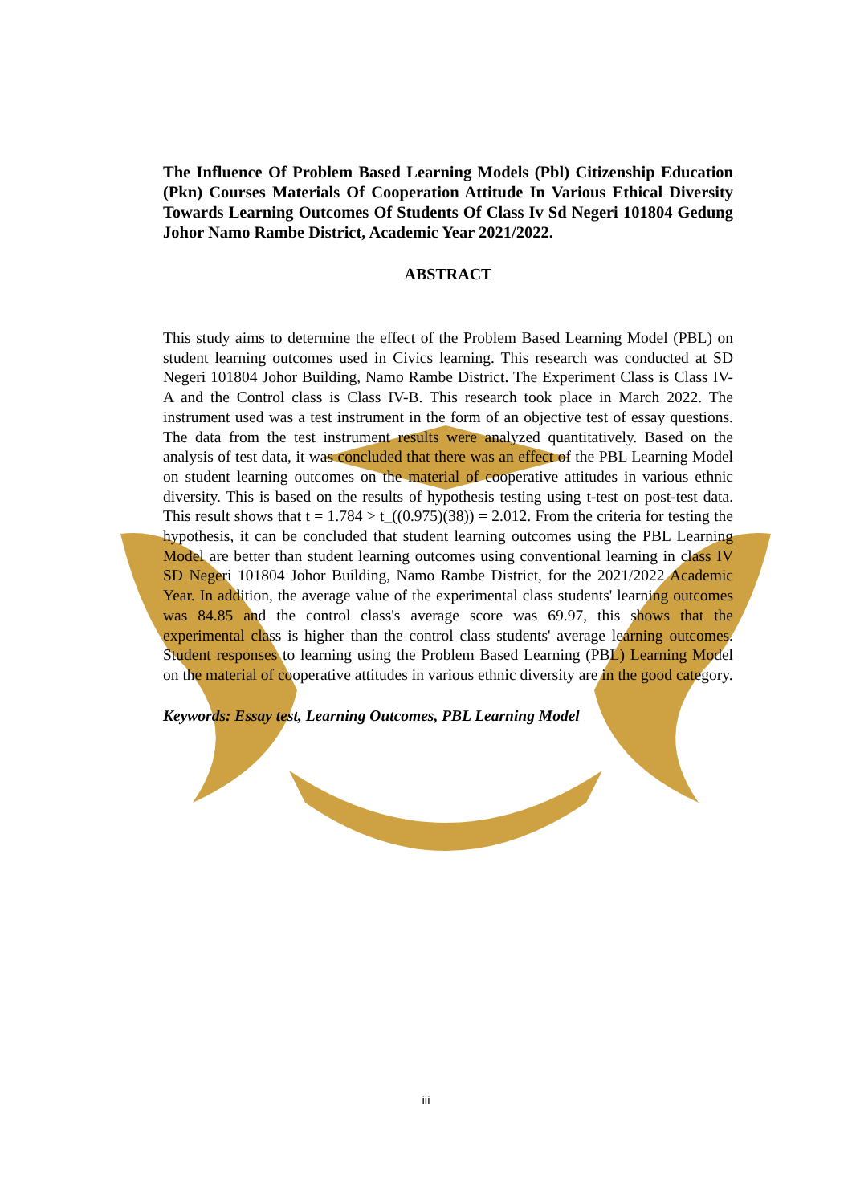The Influence Of Problem Based Learning Models (Pbl) Citizenship Education (Pkn) Courses Materials Of Cooperation Attitude In Various Ethical Diversity Towards Learning Outcomes Of Students Of Class Iv Sd Negeri 101804 Gedung Johor Namo Rambe District, Academic Year 2021/2022.
ABSTRACT
This study aims to determine the effect of the Problem Based Learning Model (PBL) on student learning outcomes used in Civics learning. This research was conducted at SD Negeri 101804 Johor Building, Namo Rambe District. The Experiment Class is Class IV-A and the Control class is Class IV-B. This research took place in March 2022. The instrument used was a test instrument in the form of an objective test of essay questions. The data from the test instrument results were analyzed quantitatively. Based on the analysis of test data, it was concluded that there was an effect of the PBL Learning Model on student learning outcomes on the material of cooperative attitudes in various ethnic diversity. This is based on the results of hypothesis testing using t-test on post-test data. This result shows that t = 1.784 > t_((0.975)(38)) = 2.012. From the criteria for testing the hypothesis, it can be concluded that student learning outcomes using the PBL Learning Model are better than student learning outcomes using conventional learning in class IV SD Negeri 101804 Johor Building, Namo Rambe District, for the 2021/2022 Academic Year. In addition, the average value of the experimental class students' learning outcomes was 84.85 and the control class's average score was 69.97, this shows that the experimental class is higher than the control class students' average learning outcomes. Student responses to learning using the Problem Based Learning (PBL) Learning Model on the material of cooperative attitudes in various ethnic diversity are in the good category.
Keywords: Essay test, Learning Outcomes, PBL Learning Model
iii